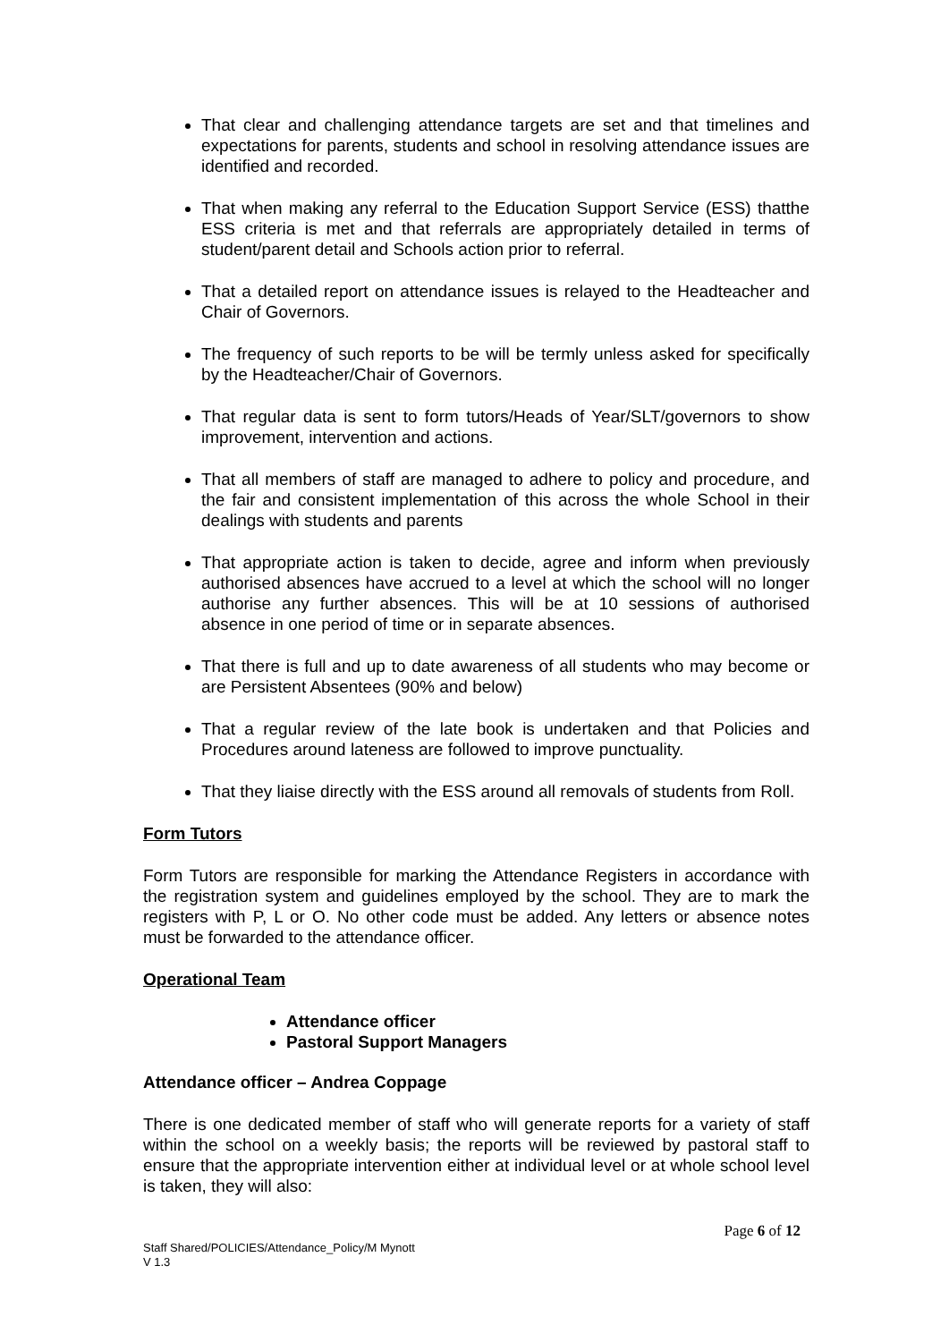That clear and challenging attendance targets are set and that timelines and expectations for parents, students and school in resolving attendance issues are identified and recorded.
That when making any referral to the Education Support Service (ESS) thatthe ESS criteria is met and that referrals are appropriately detailed in terms of student/parent detail and Schools action prior to referral.
That a detailed report on attendance issues is relayed to the Headteacher and Chair of Governors.
The frequency of such reports to be will be termly unless asked for specifically by the Headteacher/Chair of Governors.
That regular data is sent to form tutors/Heads of Year/SLT/governors to show improvement, intervention and actions.
That all members of staff are managed to adhere to policy and procedure, and the fair and consistent implementation of this across the whole School in their dealings with students and parents
That appropriate action is taken to decide, agree and inform when previously authorised absences have accrued to a level at which the school will no longer authorise any further absences. This will be at 10 sessions of authorised absence in one period of time or in separate absences.
That there is full and up to date awareness of all students who may become or are Persistent Absentees (90% and below)
That a regular review of the late book is undertaken and that Policies and Procedures around lateness are followed to improve punctuality.
That they liaise directly with the ESS around all removals of students from Roll.
Form Tutors
Form Tutors are responsible for marking the Attendance Registers in accordance with the registration system and guidelines employed by the school. They are to mark the registers with P, L or O. No other code must be added. Any letters or absence notes must be forwarded to the attendance officer.
Operational Team
Attendance officer
Pastoral Support Managers
Attendance officer – Andrea Coppage
There is one dedicated member of staff who will generate reports for a variety of staff within the school on a weekly basis; the reports will be reviewed by pastoral staff to ensure that the appropriate intervention either at individual level or at whole school level is taken, they will also:
Page 6 of 12
Staff Shared/POLICIES/Attendance_Policy/M Mynott
V 1.3